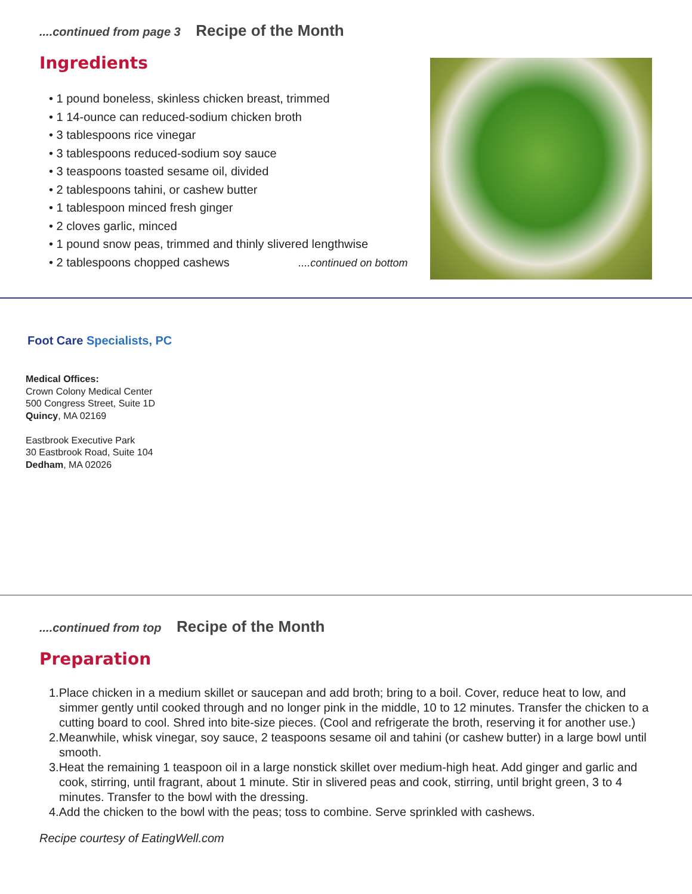....continued from page 3 Recipe of the Month
Ingredients
• 1 pound boneless, skinless chicken breast, trimmed
• 1 14-ounce can reduced-sodium chicken broth
• 3 tablespoons rice vinegar
• 3 tablespoons reduced-sodium soy sauce
• 3 teaspoons toasted sesame oil, divided
• 2 tablespoons tahini, or cashew butter
• 1 tablespoon minced fresh ginger
• 2 cloves garlic, minced
• 1 pound snow peas, trimmed and thinly slivered lengthwise
• 2 tablespoons chopped cashews ....continued on bottom
Foot Care Specialists, PC
Medical Offices:
Crown Colony Medical Center
500 Congress Street, Suite 1D
Quincy, MA 02169
Eastbrook Executive Park
30 Eastbrook Road, Suite 104
Dedham, MA 02026
....continued from top Recipe of the Month
Preparation
1.Place chicken in a medium skillet or saucepan and add broth; bring to a boil. Cover, reduce heat to low, and simmer gently until cooked through and no longer pink in the middle, 10 to 12 minutes. Transfer the chicken to a cutting board to cool. Shred into bite-size pieces. (Cool and refrigerate the broth, reserving it for another use.)
2.Meanwhile, whisk vinegar, soy sauce, 2 teaspoons sesame oil and tahini (or cashew butter) in a large bowl until smooth.
3.Heat the remaining 1 teaspoon oil in a large nonstick skillet over medium-high heat. Add ginger and garlic and cook, stirring, until fragrant, about 1 minute. Stir in slivered peas and cook, stirring, until bright green, 3 to 4 minutes. Transfer to the bowl with the dressing.
4.Add the chicken to the bowl with the peas; toss to combine. Serve sprinkled with cashews.
Recipe courtesy of EatingWell.com